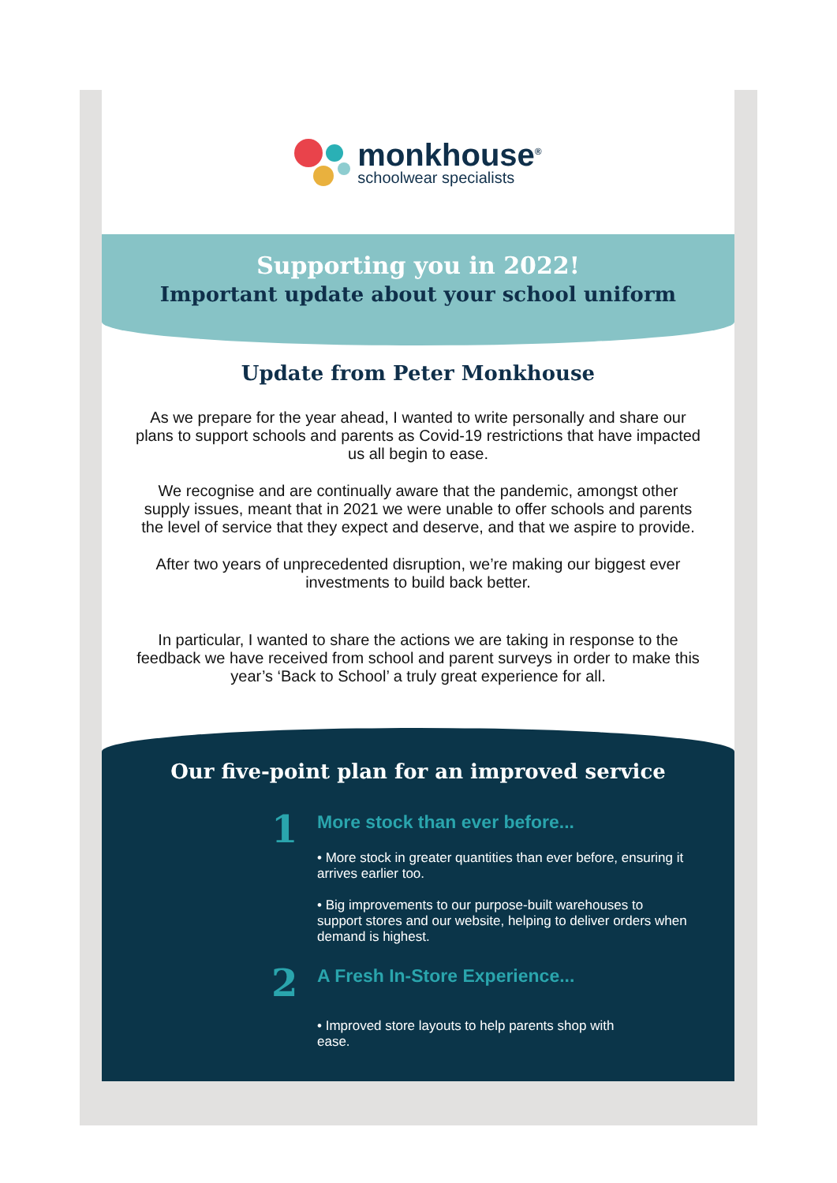monkhouse<sup>®</sup>
schoolwear specialists
Supporting you in 2022!
Important update about your school uniform
Update from Peter Monkhouse
As we prepare for the year ahead, I wanted to write personally and share our plans to support schools and parents as Covid-19 restrictions that have impacted us all begin to ease.
We recognise and are continually aware that the pandemic, amongst other supply issues, meant that in 2021 we were unable to offer schools and parents the level of service that they expect and deserve, and that we aspire to provide.
After two years of unprecedented disruption, we’re making our biggest ever investments to build back better.
In particular, I wanted to share the actions we are taking in response to the feedback we have received from school and parent surveys in order to make this year’s ‘Back to School’ a truly great experience for all.
Our five-point plan for an improved service
1
More stock than ever before...
• More stock in greater quantities than ever before, ensuring it arrives earlier too.
• Big improvements to our purpose-built warehouses to support stores and our website, helping to deliver orders when demand is highest.
2
A Fresh In-Store Experience...
• Improved store layouts to help parents shop with
ease.